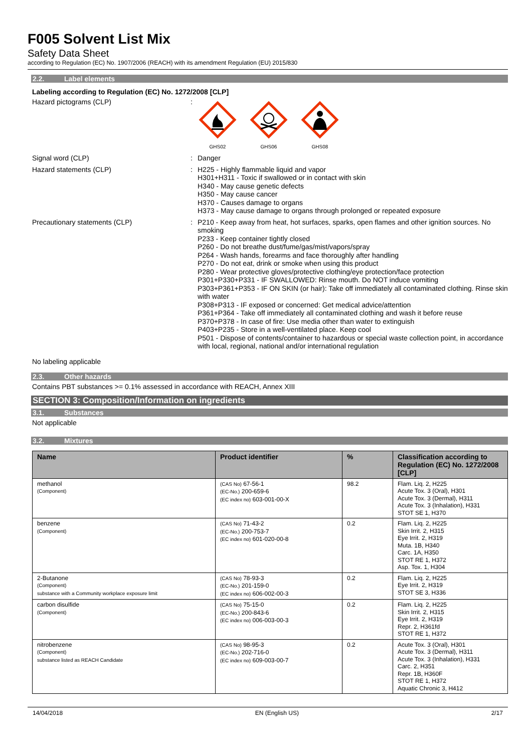F005 Solvent List Mix
Safety Data Sheet
according to Regulation (EC) No. 1907/2006 (REACH) with its amendment Regulation (EU) 2015/830
2.2. Label elements
Labeling according to Regulation (EC) No. 1272/2008 [CLP]
Hazard pictograms (CLP) :
GHS02
GHS06
GHS08
Signal word (CLP) : Danger
Hazard statements (CLP) : H225 - Highly flammable liquid and vapor
H301+H311 - Toxic if swallowed or in contact with skin
H340 - May cause genetic defects
H350 - May cause cancer
H370 - Causes damage to organs
H373 - May cause damage to organs through prolonged or repeated exposure
Precautionary statements (CLP) : P210 - Keep away from heat, hot surfaces, sparks, open flames and other ignition sources. No smoking
P233 - Keep container tightly closed
P260 - Do not breathe dust/fume/gas/mist/vapors/spray
P264 - Wash hands, forearms and face thoroughly after handling
P270 - Do not eat, drink or smoke when using this product
P280 - Wear protective gloves/protective clothing/eye protection/face protection
P301+P330+P331 - IF SWALLOWED: Rinse mouth. Do NOT induce vomiting
P303+P361+P353 - IF ON SKIN (or hair): Take off immediately all contaminated clothing. Rinse skin with water
P308+P313 - IF exposed or concerned: Get medical advice/attention
P361+P364 - Take off immediately all contaminated clothing and wash it before reuse
P370+P378 - In case of fire: Use media other than water to extinguish
P403+P235 - Store in a well-ventilated place. Keep cool
P501 - Dispose of contents/container to hazardous or special waste collection point, in accordance with local, regional, national and/or international regulation
No labeling applicable
2.3. Other hazards
Contains PBT substances >= 0.1% assessed in accordance with REACH, Annex XIII
SECTION 3: Composition/Information on ingredients
3.1. Substances
Not applicable
3.2. Mixtures
| Name | Product identifier | % | Classification according to Regulation (EC) No. 1272/2008 [CLP] |
| --- | --- | --- | --- |
| methanol (Component) | (CAS No) 67-56-1 (EC-No.) 200-659-6 (EC index no) 603-001-00-X | 98.2 | Flam. Liq. 2, H225 Acute Tox. 3 (Oral), H301 Acute Tox. 3 (Dermal), H311 Acute Tox. 3 (Inhalation), H331 STOT SE 1, H370 |
| benzene (Component) | (CAS No) 71-43-2 (EC-No.) 200-753-7 (EC index no) 601-020-00-8 | 0.2 | Flam. Liq. 2, H225 Skin Irrit. 2, H315 Eye Irrit. 2, H319 Muta. 1B, H340 Carc. 1A, H350 STOT RE 1, H372 Asp. Tox. 1, H304 |
| 2-Butanone (Component) substance with a Community workplace exposure limit | (CAS No) 78-93-3 (EC-No.) 201-159-0 (EC index no) 606-002-00-3 | 0.2 | Flam. Liq. 2, H225 Eye Irrit. 2, H319 STOT SE 3, H336 |
| carbon disulfide (Component) | (CAS No) 75-15-0 (EC-No.) 200-843-6 (EC index no) 006-003-00-3 | 0.2 | Flam. Liq. 2, H225 Skin Irrit. 2, H315 Eye Irrit. 2, H319 Repr. 2, H361fd STOT RE 1, H372 |
| nitrobenzene (Component) substance listed as REACH Candidate | (CAS No) 98-95-3 (EC-No.) 202-716-0 (EC index no) 609-003-00-7 | 0.2 | Acute Tox. 3 (Oral), H301 Acute Tox. 3 (Dermal), H311 Acute Tox. 3 (Inhalation), H331 Carc. 2, H351 Repr. 1B, H360F STOT RE 1, H372 Aquatic Chronic 3, H412 |
14/04/2018 EN (English US) 2/17